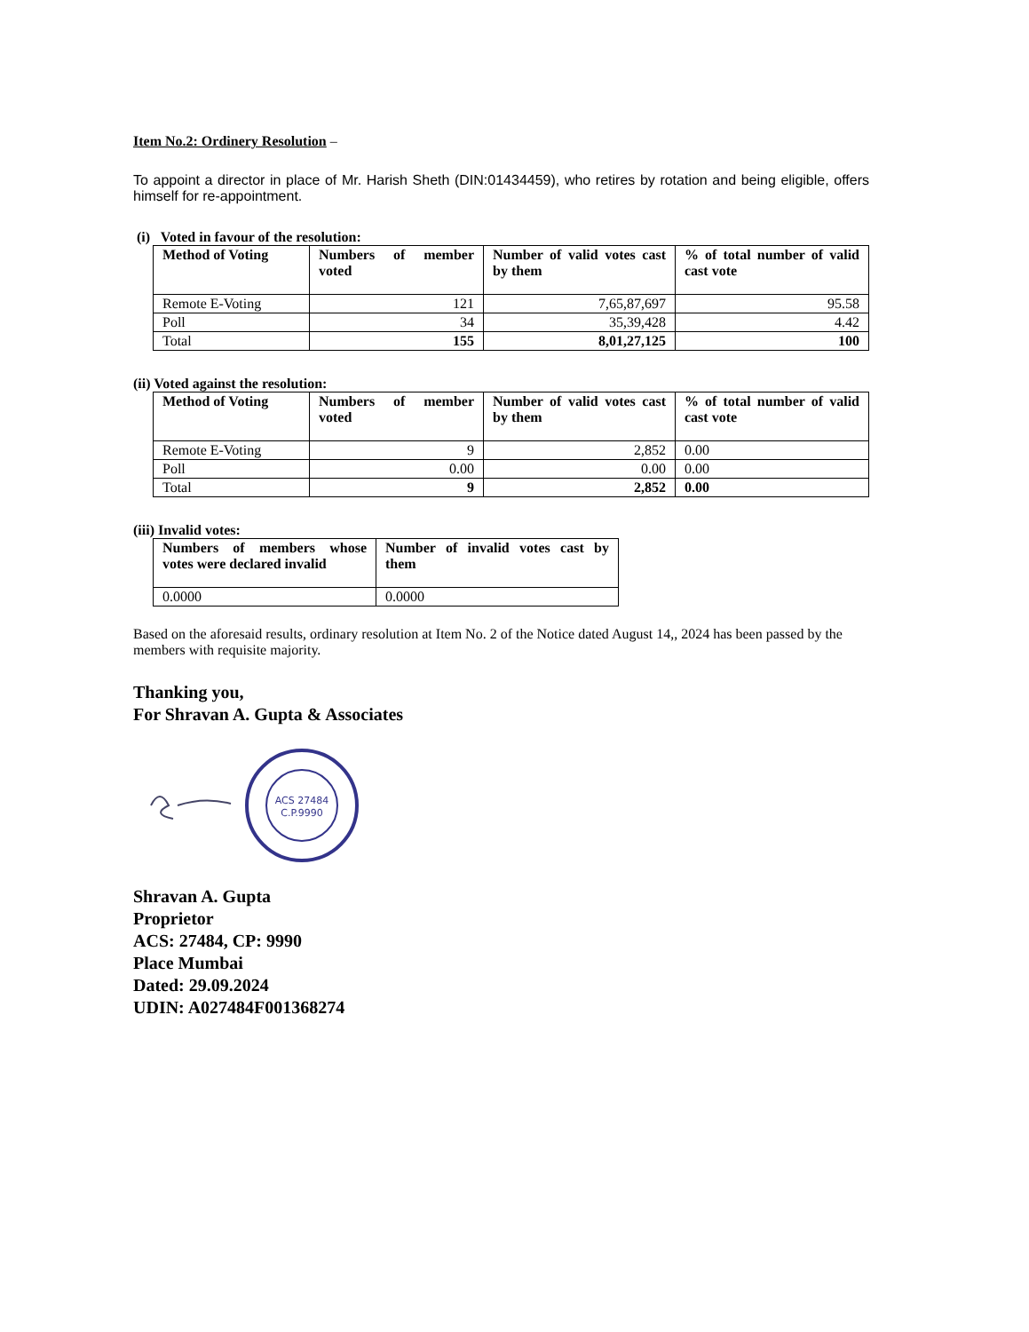Item No.2: Ordinery Resolution –
To appoint a director in place of Mr. Harish Sheth (DIN:01434459), who retires by rotation and being eligible, offers himself for re-appointment.
(i) Voted in favour of the resolution:
| Method of Voting | Numbers of member voted | Number of valid votes cast by them | % of total number of valid cast vote |
| --- | --- | --- | --- |
| Remote E-Voting | 121 | 7,65,87,697 | 95.58 |
| Poll | 34 | 35,39,428 | 4.42 |
| Total | 155 | 8,01,27,125 | 100 |
(ii) Voted against the resolution:
| Method of Voting | Numbers of member voted | Number of valid votes cast by them | % of total number of valid cast vote |
| --- | --- | --- | --- |
| Remote E-Voting | 9 | 2,852 | 0.00 |
| Poll | 0.00 | 0.00 | 0.00 |
| Total | 9 | 2,852 | 0.00 |
(iii) Invalid votes:
| Numbers of members whose votes were declared invalid | Number of invalid votes cast by them |
| --- | --- |
| 0.0000 | 0.0000 |
Based on the aforesaid results, ordinary resolution at Item No. 2 of the Notice dated August 14,, 2024 has been passed by the members with requisite majority.
Thanking you,
For Shravan A. Gupta & Associates
ACS 27484
C.P.9990
Shravan A. Gupta
Proprietor
ACS: 27484, CP: 9990
Place Mumbai
Dated: 29.09.2024
UDIN: A027484F001368274